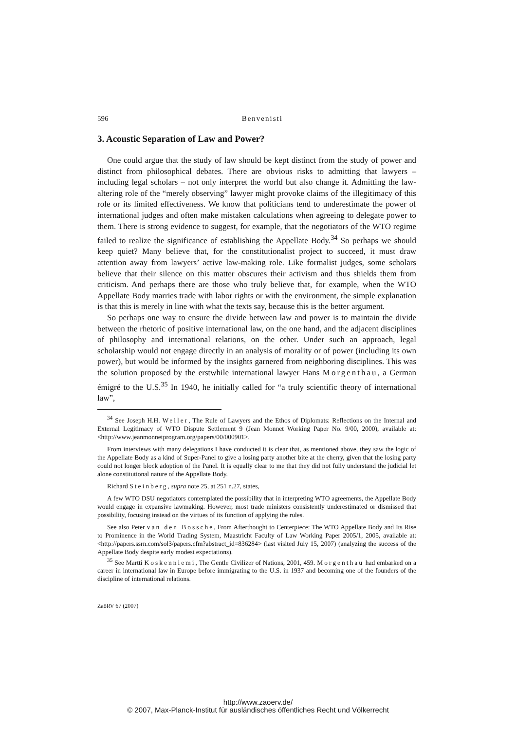596 Benvenisti
3. Acoustic Separation of Law and Power?
One could argue that the study of law should be kept distinct from the study of power and distinct from philosophical debates. There are obvious risks to admitting that lawyers – including legal scholars – not only interpret the world but also change it. Admitting the law-altering role of the “merely observing” lawyer might provoke claims of the illegitimacy of this role or its limited effectiveness. We know that politicians tend to underestimate the power of international judges and often make mistaken calculations when agreeing to delegate power to them. There is strong evidence to suggest, for example, that the negotiators of the WTO regime failed to realize the significance of establishing the Appellate Body.<sup>34</sup> So perhaps we should keep quiet? Many believe that, for the constitutionalist project to succeed, it must draw attention away from lawyers’ active law-making role. Like formalist judges, some scholars believe that their silence on this matter obscures their activism and thus shields them from criticism. And perhaps there are those who truly believe that, for example, when the WTO Appellate Body marries trade with labor rights or with the environment, the simple explanation is that this is merely in line with what the texts say, because this is the better argument.
So perhaps one way to ensure the divide between law and power is to maintain the divide between the rhetoric of positive international law, on the one hand, and the adjacent disciplines of philosophy and international relations, on the other. Under such an approach, legal scholarship would not engage directly in an analysis of morality or of power (including its own power), but would be informed by the insights garnered from neighboring disciplines. This was the solution proposed by the erstwhile international lawyer Hans Morgenthau, a German émigré to the U.S.<sup>35</sup> In 1940, he initially called for “a truly scientific theory of international law”,
<sup>34</sup> See Joseph H.H. Weiler, The Rule of Lawyers and the Ethos of Diplomats: Reflections on the Internal and External Legitimacy of WTO Dispute Settlement 9 (Jean Monnet Working Paper No. 9/00, 2000), available at: <http://www.jeanmonnetprogram.org/papers/00/000901>.
From interviews with many delegations I have conducted it is clear that, as mentioned above, they saw the logic of the Appellate Body as a kind of Super-Panel to give a losing party another bite at the cherry, given that the losing party could not longer block adoption of the Panel. It is equally clear to me that they did not fully understand the judicial let alone constitutional nature of the Appellate Body.
Richard Steinberg, supra note 25, at 251 n.27, states,
A few WTO DSU negotiators contemplated the possibility that in interpreting WTO agreements, the Appellate Body would engage in expansive lawmaking. However, most trade ministers consistently underestimated or dismissed that possibility, focusing instead on the virtues of its function of applying the rules.
See also Peter van den Bossche, From Afterthought to Centerpiece: The WTO Appellate Body and Its Rise to Prominence in the World Trading System, Maastricht Faculty of Law Working Paper 2005/1, 2005, available at: <http://papers.ssrn.com/sol3/papers.cfm?abstract_id=836284> (last visited July 15, 2007) (analyzing the success of the Appellate Body despite early modest expectations).
<sup>35</sup> See Martti Koskenniemi, The Gentle Civilizer of Nations, 2001, 459. Morgenthau had embarked on a career in international law in Europe before immigrating to the U.S. in 1937 and becoming one of the founders of the discipline of international relations.
ZaöRV 67 (2007)
http://www.zaoerv.de/
© 2007, Max-Planck-Institut für ausländisches öffentliches Recht und Völkerrecht